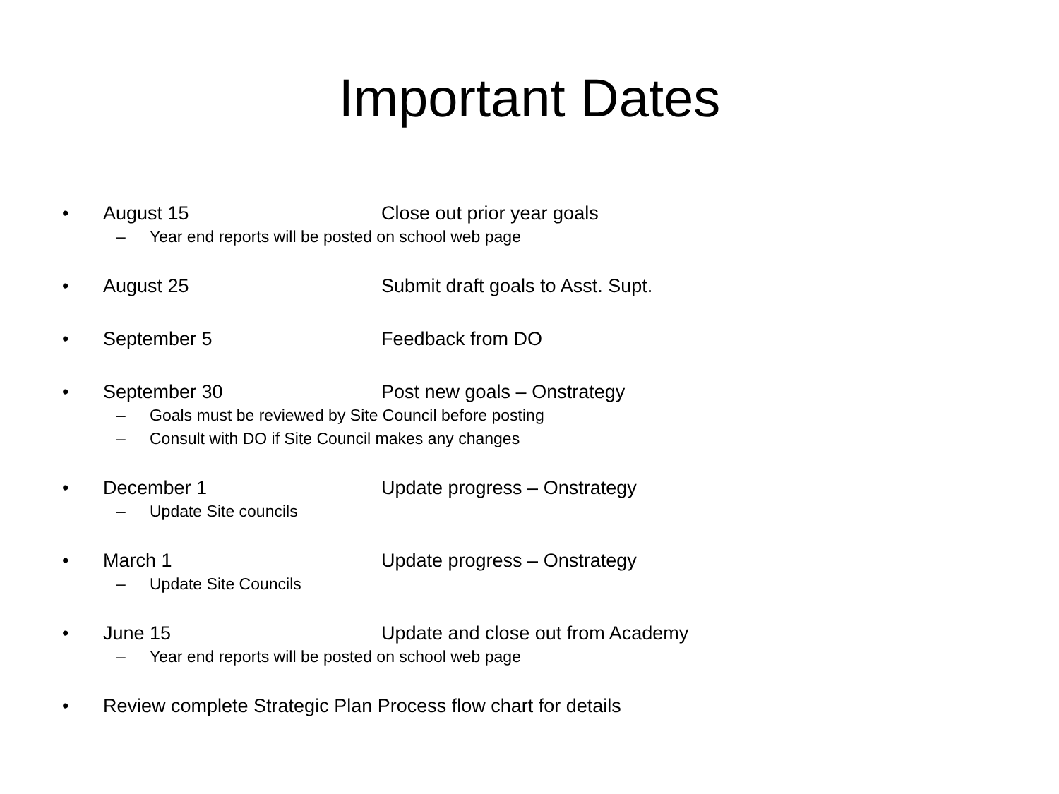Important Dates
• August 15 Close out prior year goals
– Year end reports will be posted on school web page
• August 25 Submit draft goals to Asst. Supt.
• September 5 Feedback from DO
• September 30 Post new goals – Onstrategy
– Goals must be reviewed by Site Council before posting
– Consult with DO if Site Council makes any changes
• December 1 Update progress – Onstrategy
– Update Site councils
• March 1 Update progress – Onstrategy
– Update Site Councils
• June 15 Update and close out from Academy
– Year end reports will be posted on school web page
• Review complete Strategic Plan Process flow chart for details